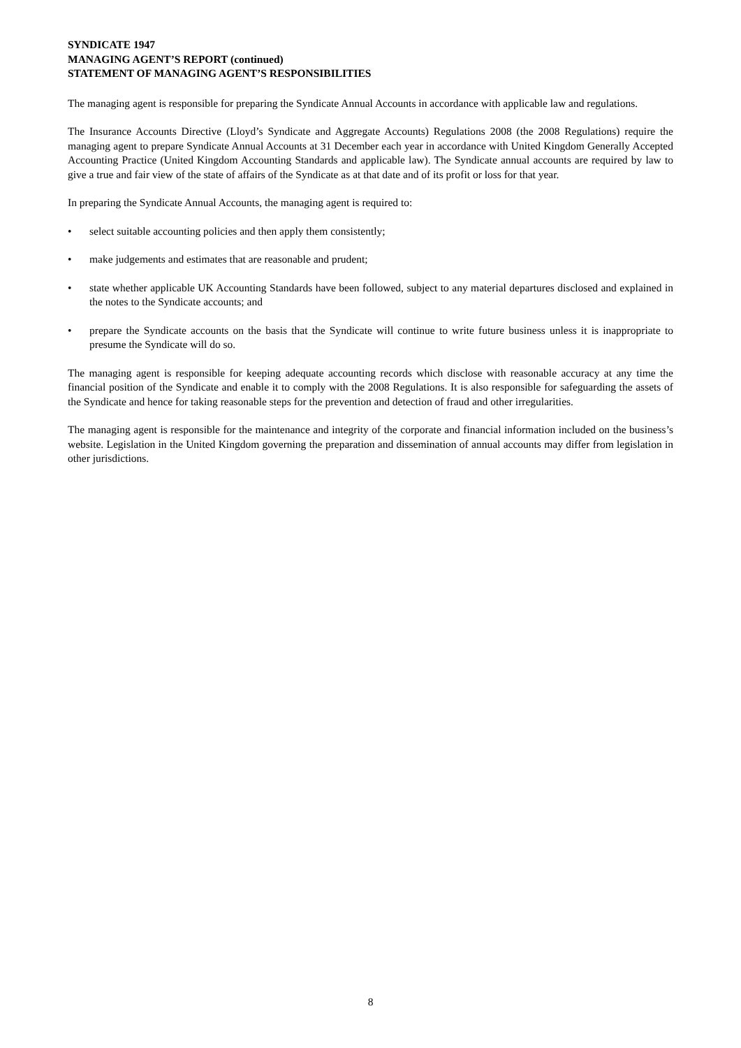SYNDICATE 1947
MANAGING AGENT’S REPORT (continued)
STATEMENT OF MANAGING AGENT’S RESPONSIBILITIES
The managing agent is responsible for preparing the Syndicate Annual Accounts in accordance with applicable law and regulations.
The Insurance Accounts Directive (Lloyd’s Syndicate and Aggregate Accounts) Regulations 2008 (the 2008 Regulations) require the managing agent to prepare Syndicate Annual Accounts at 31 December each year in accordance with United Kingdom Generally Accepted Accounting Practice (United Kingdom Accounting Standards and applicable law). The Syndicate annual accounts are required by law to give a true and fair view of the state of affairs of the Syndicate as at that date and of its profit or loss for that year.
In preparing the Syndicate Annual Accounts, the managing agent is required to:
• select suitable accounting policies and then apply them consistently;
• make judgements and estimates that are reasonable and prudent;
• state whether applicable UK Accounting Standards have been followed, subject to any material departures disclosed and explained in the notes to the Syndicate accounts; and
• prepare the Syndicate accounts on the basis that the Syndicate will continue to write future business unless it is inappropriate to presume the Syndicate will do so.
The managing agent is responsible for keeping adequate accounting records which disclose with reasonable accuracy at any time the financial position of the Syndicate and enable it to comply with the 2008 Regulations. It is also responsible for safeguarding the assets of the Syndicate and hence for taking reasonable steps for the prevention and detection of fraud and other irregularities.
The managing agent is responsible for the maintenance and integrity of the corporate and financial information included on the business’s website. Legislation in the United Kingdom governing the preparation and dissemination of annual accounts may differ from legislation in other jurisdictions.
8